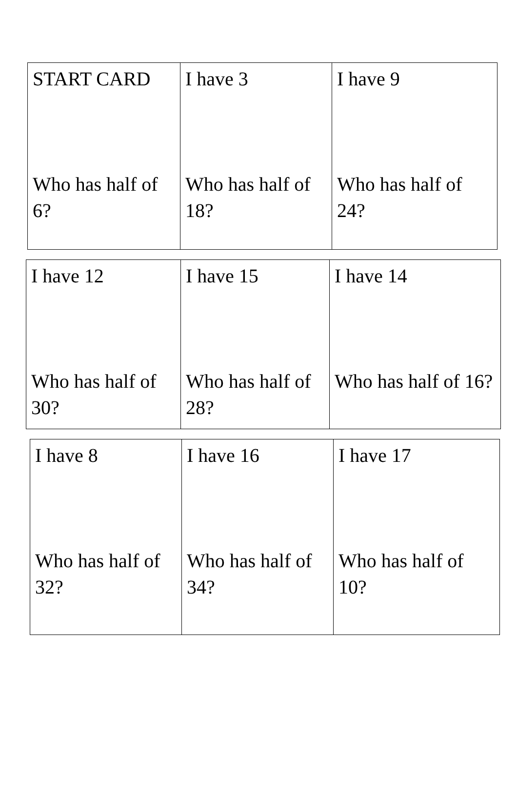| START CARD Who has half of 6? | I have 3 Who has half of 18? | I have 9 Who has half of 24? |
| I have 12 Who has half of 30? | I have 15 Who has half of 28? | I have 14 Who has half of 16? |
| I have 8 Who has half of 32? | I have 16 Who has half of 34? | I have 17 Who has half of 10? |